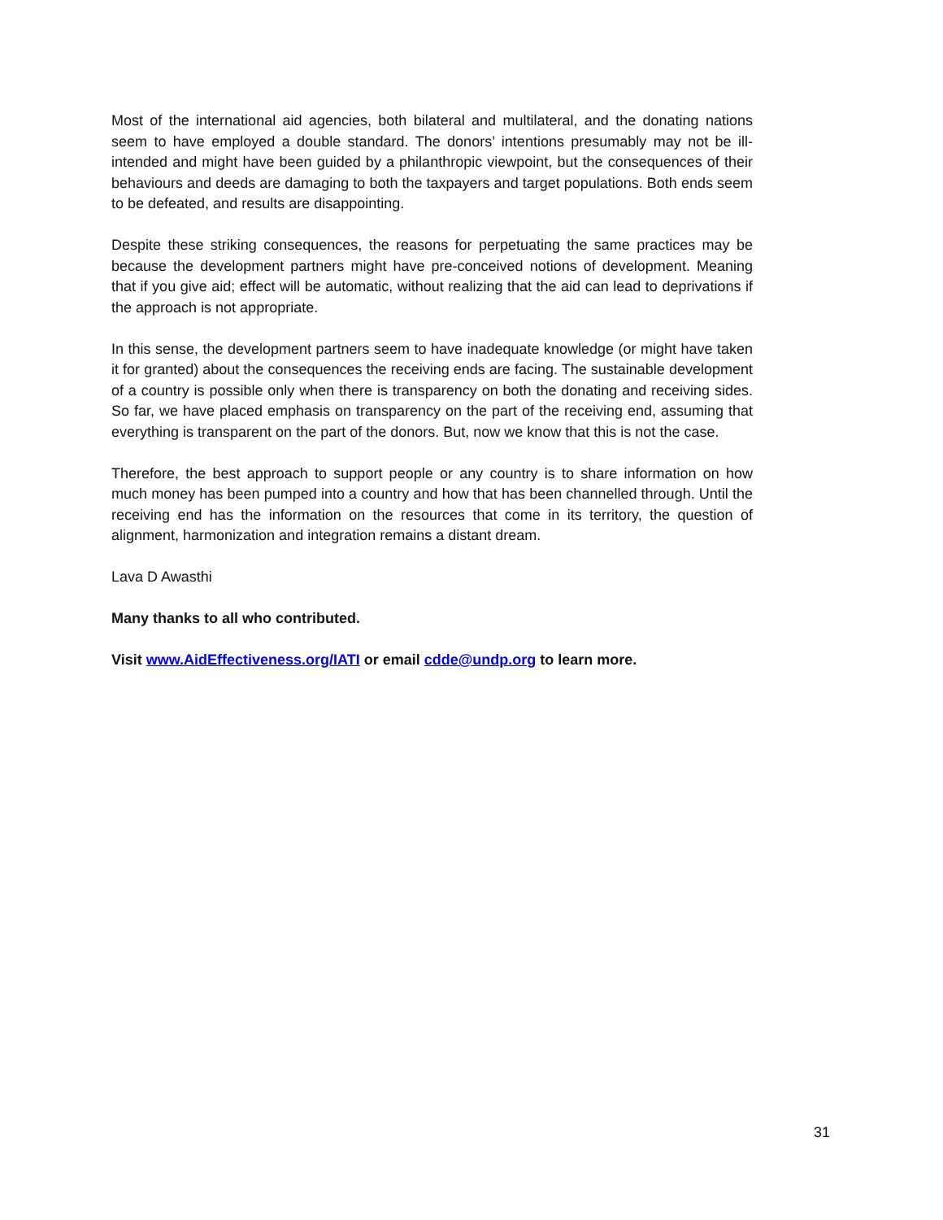Most of the international aid agencies, both bilateral and multilateral, and the donating nations seem to have employed a double standard. The donors’ intentions presumably may not be ill-intended and might have been guided by a philanthropic viewpoint, but the consequences of their behaviours and deeds are damaging to both the taxpayers and target populations. Both ends seem to be defeated, and results are disappointing.
Despite these striking consequences, the reasons for perpetuating the same practices may be because the development partners might have pre-conceived notions of development. Meaning that if you give aid; effect will be automatic, without realizing that the aid can lead to deprivations if the approach is not appropriate.
In this sense, the development partners seem to have inadequate knowledge (or might have taken it for granted) about the consequences the receiving ends are facing. The sustainable development of a country is possible only when there is transparency on both the donating and receiving sides. So far, we have placed emphasis on transparency on the part of the receiving end, assuming that everything is transparent on the part of the donors. But, now we know that this is not the case.
Therefore, the best approach to support people or any country is to share information on how much money has been pumped into a country and how that has been channelled through. Until the receiving end has the information on the resources that come in its territory, the question of alignment, harmonization and integration remains a distant dream.
Lava D Awasthi
Many thanks to all who contributed.
Visit www.AidEffectiveness.org/IATI or email cdde@undp.org to learn more.
31